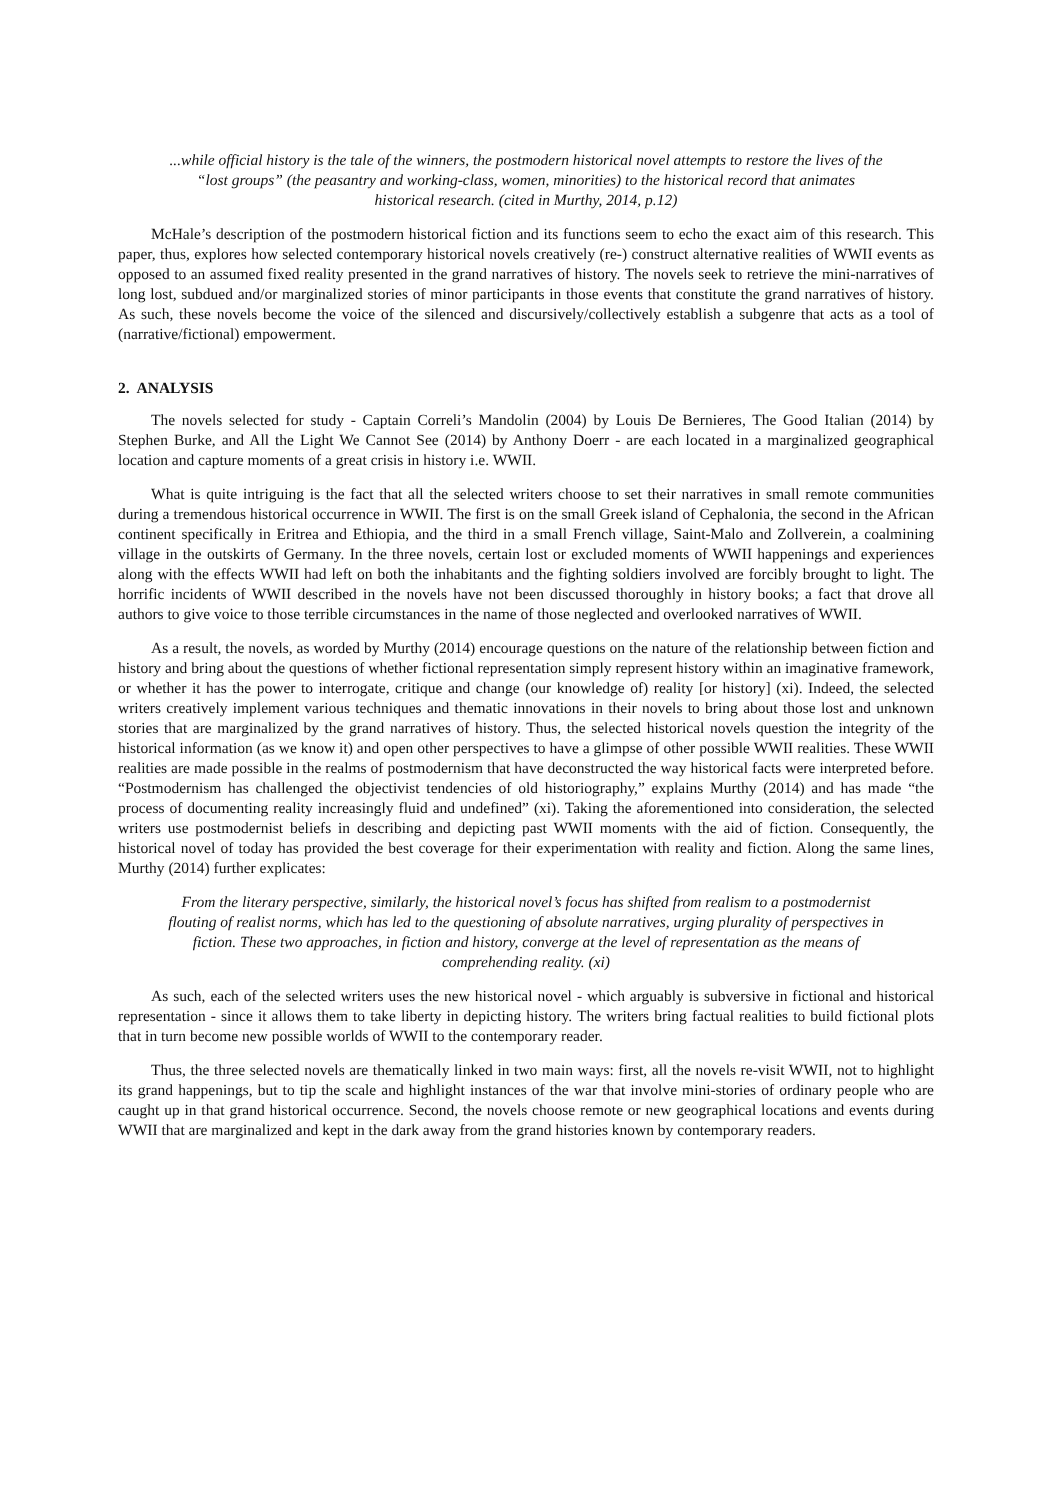...while official history is the tale of the winners, the postmodern historical novel attempts to restore the lives of the “lost groups” (the peasantry and working-class, women, minorities) to the historical record that animates historical research. (cited in Murthy, 2014, p.12)
McHale’s description of the postmodern historical fiction and its functions seem to echo the exact aim of this research. This paper, thus, explores how selected contemporary historical novels creatively (re-) construct alternative realities of WWII events as opposed to an assumed fixed reality presented in the grand narratives of history. The novels seek to retrieve the mini-narratives of long lost, subdued and/or marginalized stories of minor participants in those events that constitute the grand narratives of history. As such, these novels become the voice of the silenced and discursively/collectively establish a subgenre that acts as a tool of (narrative/fictional) empowerment.
2. ANALYSIS
The novels selected for study - Captain Correli’s Mandolin (2004) by Louis De Bernieres, The Good Italian (2014) by Stephen Burke, and All the Light We Cannot See (2014) by Anthony Doerr - are each located in a marginalized geographical location and capture moments of a great crisis in history i.e. WWII.
What is quite intriguing is the fact that all the selected writers choose to set their narratives in small remote communities during a tremendous historical occurrence in WWII. The first is on the small Greek island of Cephalonia, the second in the African continent specifically in Eritrea and Ethiopia, and the third in a small French village, Saint-Malo and Zollverein, a coalmining village in the outskirts of Germany. In the three novels, certain lost or excluded moments of WWII happenings and experiences along with the effects WWII had left on both the inhabitants and the fighting soldiers involved are forcibly brought to light. The horrific incidents of WWII described in the novels have not been discussed thoroughly in history books; a fact that drove all authors to give voice to those terrible circumstances in the name of those neglected and overlooked narratives of WWII.
As a result, the novels, as worded by Murthy (2014) encourage questions on the nature of the relationship between fiction and history and bring about the questions of whether fictional representation simply represent history within an imaginative framework, or whether it has the power to interrogate, critique and change (our knowledge of) reality [or history] (xi). Indeed, the selected writers creatively implement various techniques and thematic innovations in their novels to bring about those lost and unknown stories that are marginalized by the grand narratives of history. Thus, the selected historical novels question the integrity of the historical information (as we know it) and open other perspectives to have a glimpse of other possible WWII realities. These WWII realities are made possible in the realms of postmodernism that have deconstructed the way historical facts were interpreted before. “Postmodernism has challenged the objectivist tendencies of old historiography,” explains Murthy (2014) and has made “the process of documenting reality increasingly fluid and undefined” (xi). Taking the aforementioned into consideration, the selected writers use postmodernist beliefs in describing and depicting past WWII moments with the aid of fiction. Consequently, the historical novel of today has provided the best coverage for their experimentation with reality and fiction. Along the same lines, Murthy (2014) further explicates:
From the literary perspective, similarly, the historical novel’s focus has shifted from realism to a postmodernist flouting of realist norms, which has led to the questioning of absolute narratives, urging plurality of perspectives in fiction. These two approaches, in fiction and history, converge at the level of representation as the means of comprehending reality. (xi)
As such, each of the selected writers uses the new historical novel - which arguably is subversive in fictional and historical representation - since it allows them to take liberty in depicting history. The writers bring factual realities to build fictional plots that in turn become new possible worlds of WWII to the contemporary reader.
Thus, the three selected novels are thematically linked in two main ways: first, all the novels re-visit WWII, not to highlight its grand happenings, but to tip the scale and highlight instances of the war that involve mini-stories of ordinary people who are caught up in that grand historical occurrence. Second, the novels choose remote or new geographical locations and events during WWII that are marginalized and kept in the dark away from the grand histories known by contemporary readers.